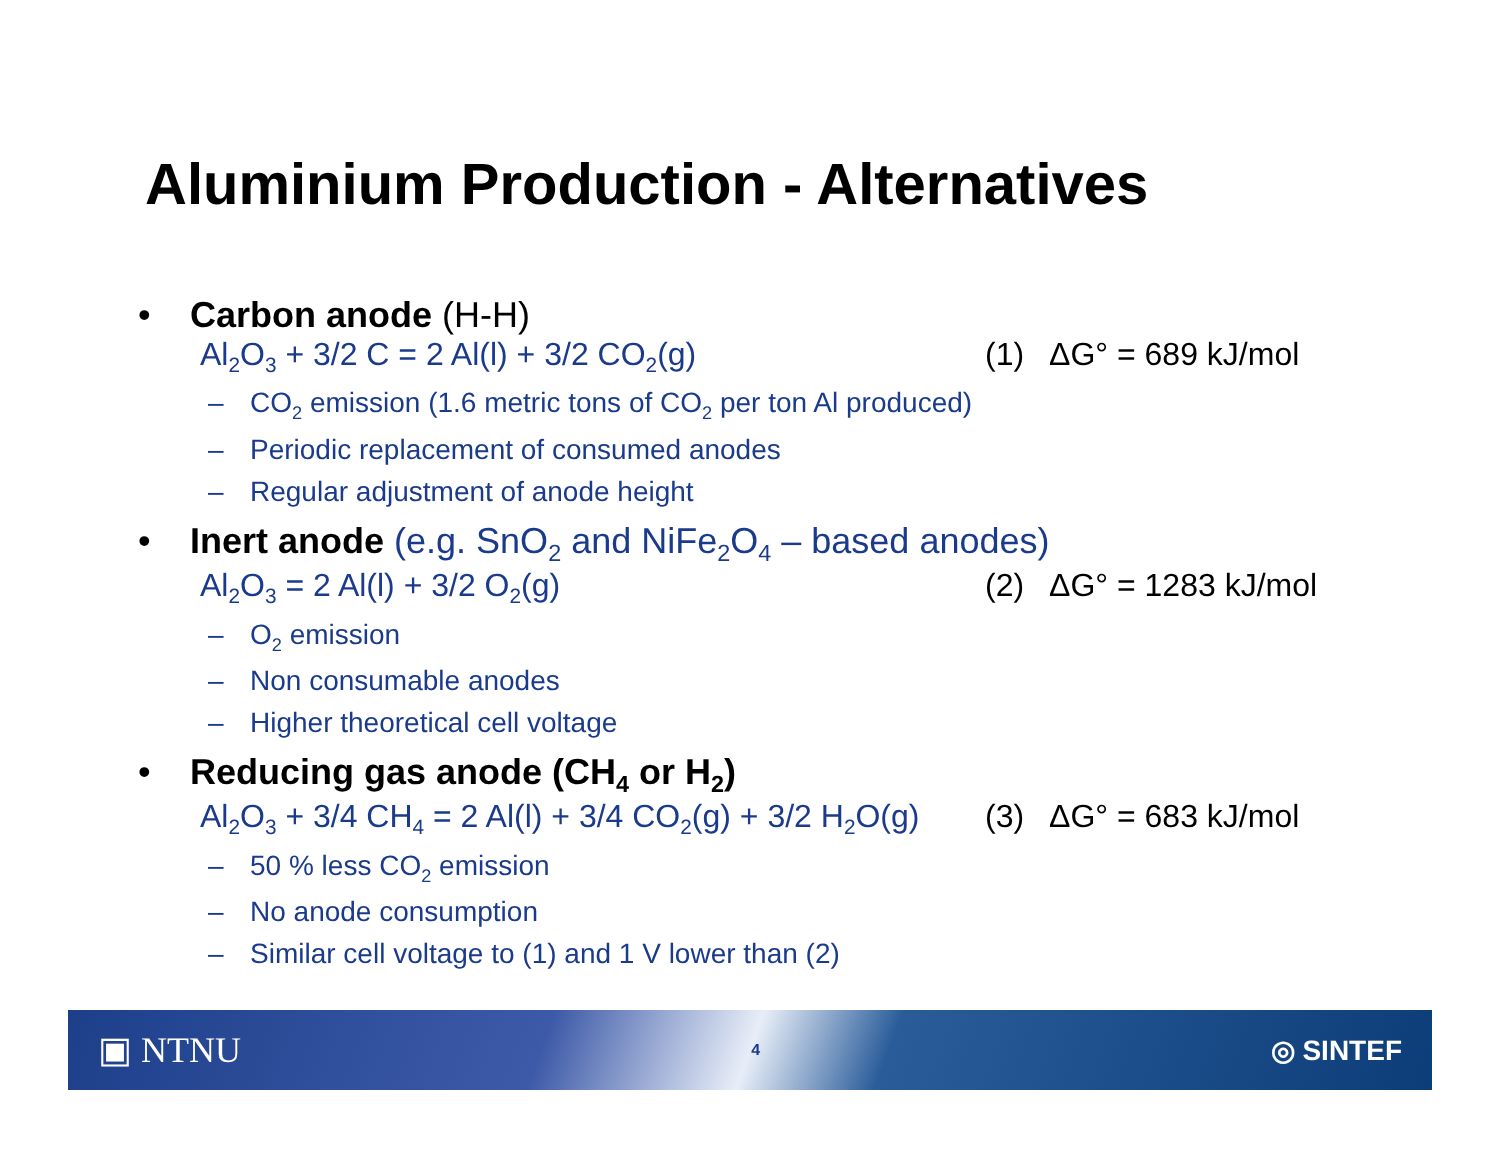Aluminium Production - Alternatives
• Carbon anode (H-H)
Al<sub>2</sub>O<sub>3</sub> + 3/2 C = 2 Al(l) + 3/2 CO<sub>2</sub>(g) (1) ΔG° = 689 kJ/mol
– CO<sub>2</sub> emission (1.6 metric tons of CO<sub>2</sub> per ton Al produced)
– Periodic replacement of consumed anodes
– Regular adjustment of anode height
• Inert anode (e.g. SnO<sub>2</sub> and NiFe<sub>2</sub>O<sub>4</sub> – based anodes)
Al<sub>2</sub>O<sub>3</sub> = 2 Al(l) + 3/2 O<sub>2</sub>(g) (2) ΔG° = 1283 kJ/mol
– O<sub>2</sub> emission
– Non consumable anodes
– Higher theoretical cell voltage
• Reducing gas anode (CH<sub>4</sub> or H<sub>2</sub>)
Al<sub>2</sub>O<sub>3</sub> + 3/4 CH<sub>4</sub> = 2 Al(l) + 3/4 CO<sub>2</sub>(g) + 3/2 H<sub>2</sub>O(g) (3) ΔG° = 683 kJ/mol
– 50 % less CO<sub>2</sub> emission
– No anode consumption
– Similar cell voltage to (1) and 1 V lower than (2)
▣ NTNU 4 ◎ SINTEF